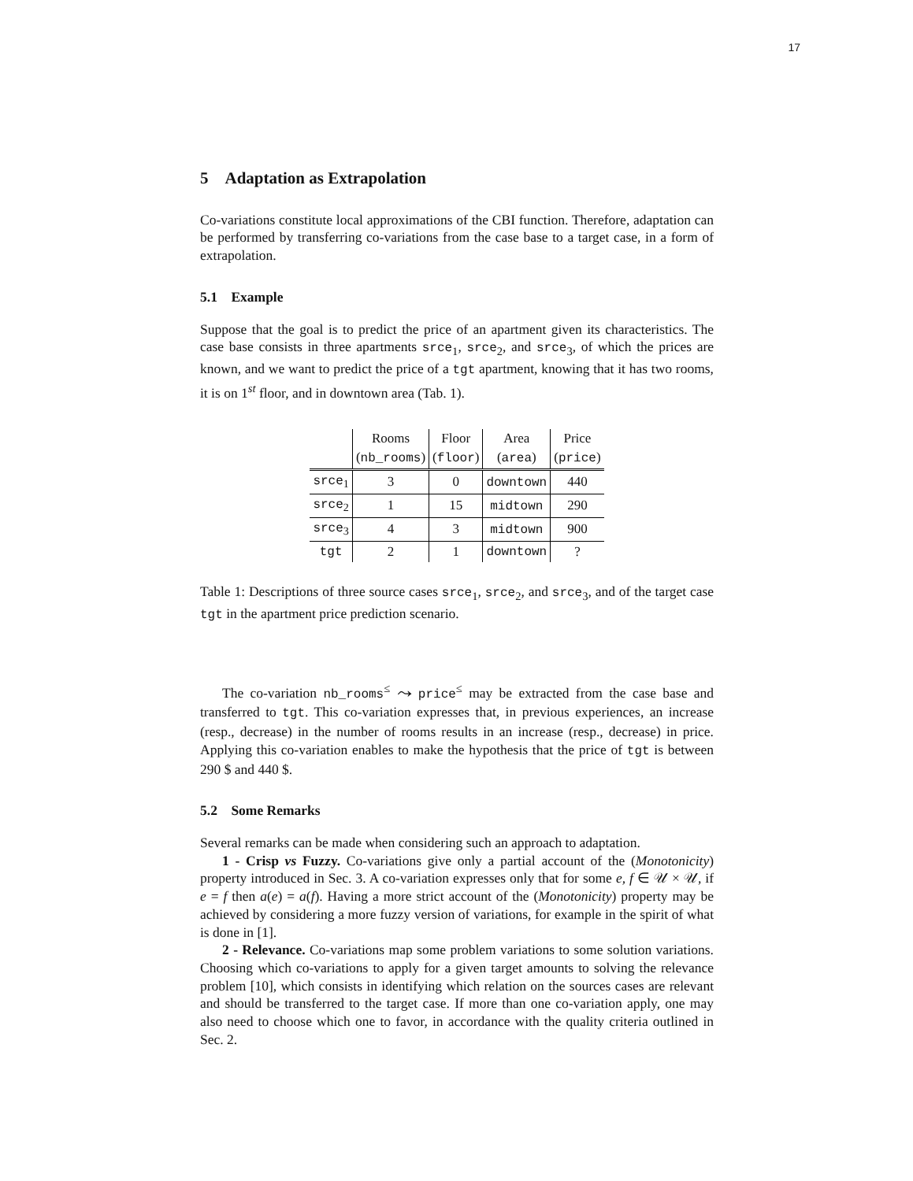17
5 Adaptation as Extrapolation
Co-variations constitute local approximations of the CBI function. Therefore, adaptation can be performed by transferring co-variations from the case base to a target case, in a form of extrapolation.
5.1 Example
Suppose that the goal is to predict the price of an apartment given its characteristics. The case base consists in three apartments srce<sub>1</sub>, srce<sub>2</sub>, and srce<sub>3</sub>, of which the prices are known, and we want to predict the price of a tgt apartment, knowing that it has two rooms, it is on 1<sup>st</sup> floor, and in downtown area (Tab. 1).
| | Rooms | Floor | Area | Price |
| --- | --- | --- | --- | --- |
| | ( nb_rooms ) | ( floor ) | ( area ) | ( price ) |
| srce<sub>1</sub> | 3 | 0 | downtown | 440 |
| srce<sub>2</sub> | 1 | 15 | midtown | 290 |
| srce<sub>3</sub> | 4 | 3 | midtown | 900 |
| tgt | 2 | 1 | downtown | ? |
Table 1: Descriptions of three source cases srce<sub>1</sub>, srce<sub>2</sub>, and srce<sub>3</sub>, and of the target case tgt in the apartment price prediction scenario.
The co-variation nb_rooms<sup>≤</sup> ⤳ price<sup>≤</sup> may be extracted from the case base and transferred to tgt. This co-variation expresses that, in previous experiences, an increase (resp., decrease) in the number of rooms results in an increase (resp., decrease) in price. Applying this co-variation enables to make the hypothesis that the price of tgt is between 290 $ and 440 $.
5.2 Some Remarks
Several remarks can be made when considering such an approach to adaptation.
1 - Crisp vs Fuzzy. Co-variations give only a partial account of the (Monotonicity) property introduced in Sec. 3. A co-variation expresses only that for some e, f ∈ 𝒰 × 𝒰, if e = f then a(e) = a(f). Having a more strict account of the (Monotonicity) property may be achieved by considering a more fuzzy version of variations, for example in the spirit of what is done in [1].
2 - Relevance. Co-variations map some problem variations to some solution variations. Choosing which co-variations to apply for a given target amounts to solving the relevance problem [10], which consists in identifying which relation on the sources cases are relevant and should be transferred to the target case. If more than one co-variation apply, one may also need to choose which one to favor, in accordance with the quality criteria outlined in Sec. 2.